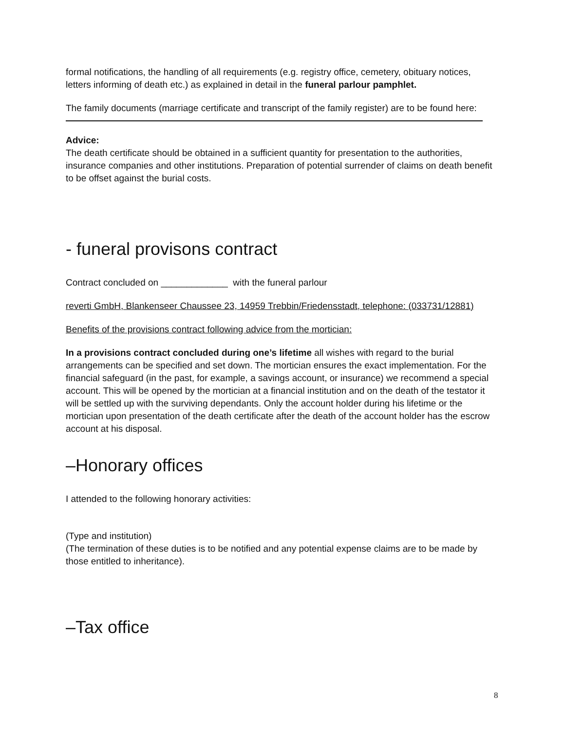formal notifications, the handling of all requirements (e.g. registry office, cemetery, obituary notices, letters informing of death etc.) as explained in detail in the funeral parlour pamphlet.
The family documents (marriage certificate and transcript of the family register) are to be found here:
Advice:
The death certificate should be obtained in a sufficient quantity for presentation to the authorities, insurance companies and other institutions. Preparation of potential surrender of claims on death benefit to be offset against the burial costs.
- funeral provisons contract
Contract concluded on _____________ with the funeral parlour
reverti GmbH, Blankenseer Chaussee 23, 14959 Trebbin/Friedensstadt, telephone: (033731/12881)
Benefits of the provisions contract following advice from the mortician:
In a provisions contract concluded during one’s lifetime all wishes with regard to the burial arrangements can be specified and set down. The mortician ensures the exact implementation. For the financial safeguard (in the past, for example, a savings account, or insurance) we recommend a special account. This will be opened by the mortician at a financial institution and on the death of the testator it will be settled up with the surviving dependants. Only the account holder during his lifetime or the mortician upon presentation of the death certificate after the death of the account holder has the escrow account at his disposal.
–Honorary offices
I attended to the following honorary activities:
(Type and institution)
(The termination of these duties is to be notified and any potential expense claims are to be made by those entitled to inheritance).
–Tax office
8